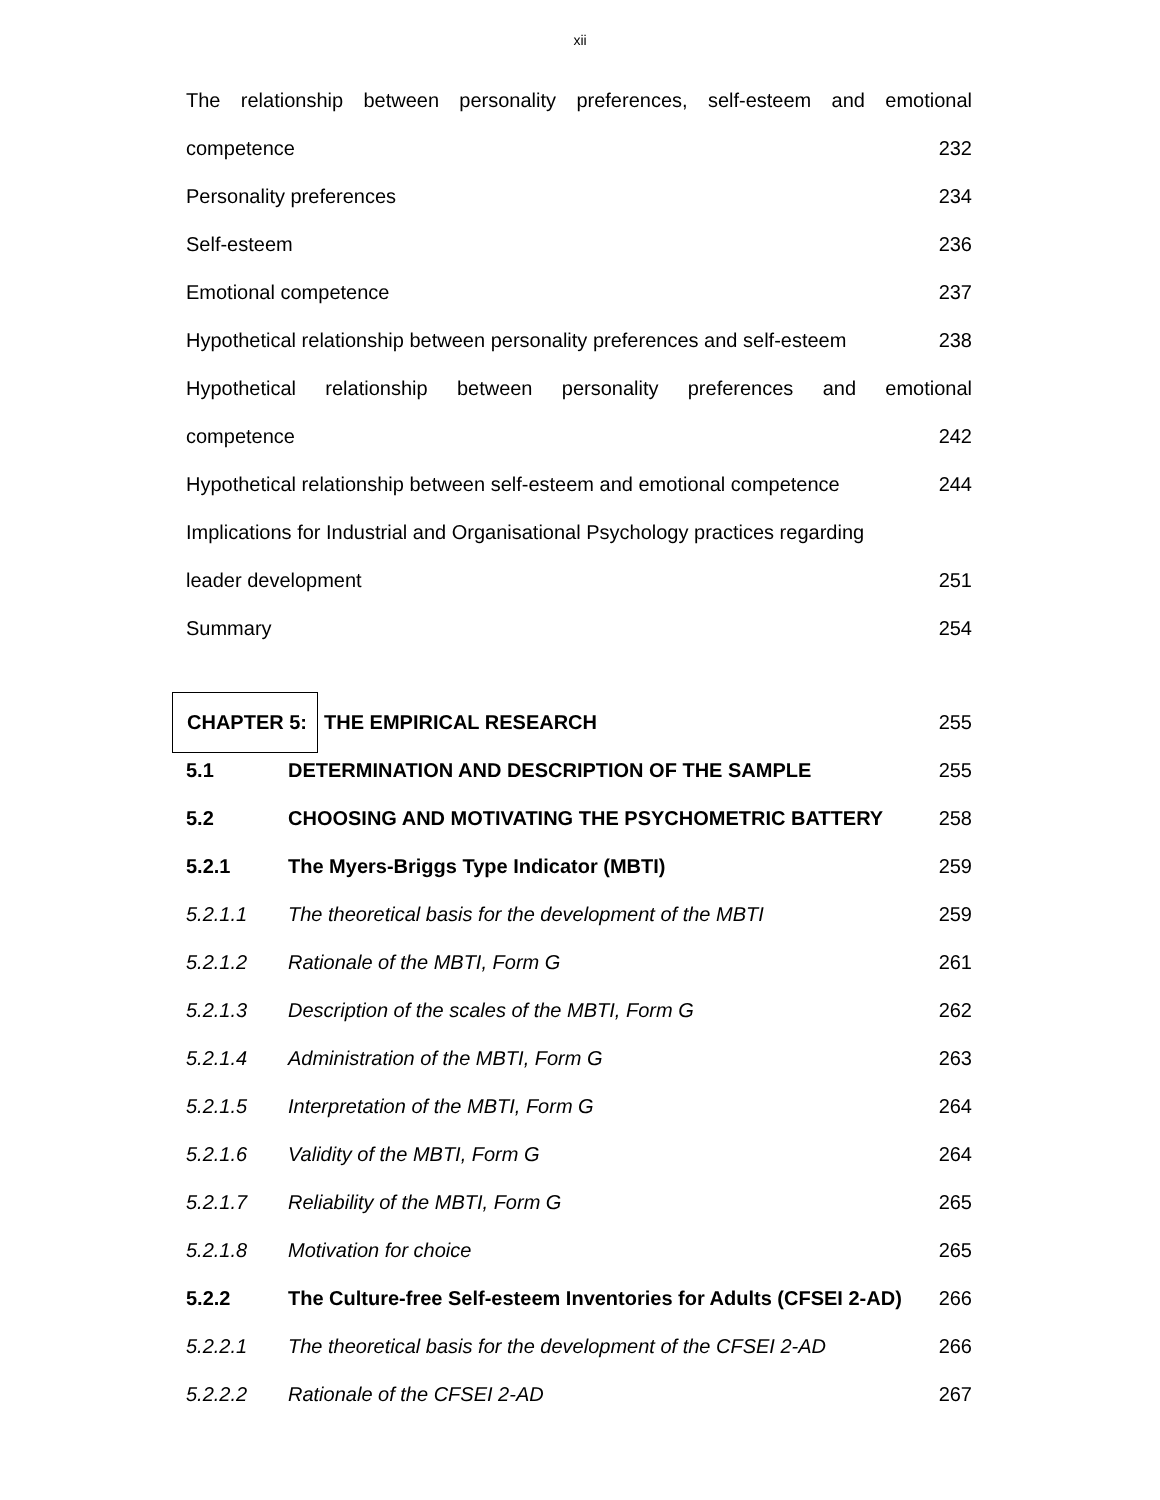xii
The relationship between personality preferences, self-esteem and emotional
competence 232
Personality preferences 234
Self-esteem 236
Emotional competence 237
Hypothetical relationship between personality preferences and self-esteem 238
Hypothetical relationship between personality preferences and emotional
competence 242
Hypothetical relationship between self-esteem and emotional competence 244
Implications for Industrial and Organisational Psychology practices regarding
leader development 251
Summary 254
CHAPTER 5: THE EMPIRICAL RESEARCH 255
5.1 DETERMINATION AND DESCRIPTION OF THE SAMPLE 255
5.2 CHOOSING AND MOTIVATING THE PSYCHOMETRIC BATTERY 258
5.2.1 The Myers-Briggs Type Indicator (MBTI) 259
5.2.1.1 The theoretical basis for the development of the MBTI 259
5.2.1.2 Rationale of the MBTI, Form G 261
5.2.1.3 Description of the scales of the MBTI, Form G 262
5.2.1.4 Administration of the MBTI, Form G 263
5.2.1.5 Interpretation of the MBTI, Form G 264
5.2.1.6 Validity of the MBTI, Form G 264
5.2.1.7 Reliability of the MBTI, Form G 265
5.2.1.8 Motivation for choice 265
5.2.2 The Culture-free Self-esteem Inventories for Adults (CFSEI 2-AD) 266
5.2.2.1 The theoretical basis for the development of the CFSEI 2-AD 266
5.2.2.2 Rationale of the CFSEI 2-AD 267